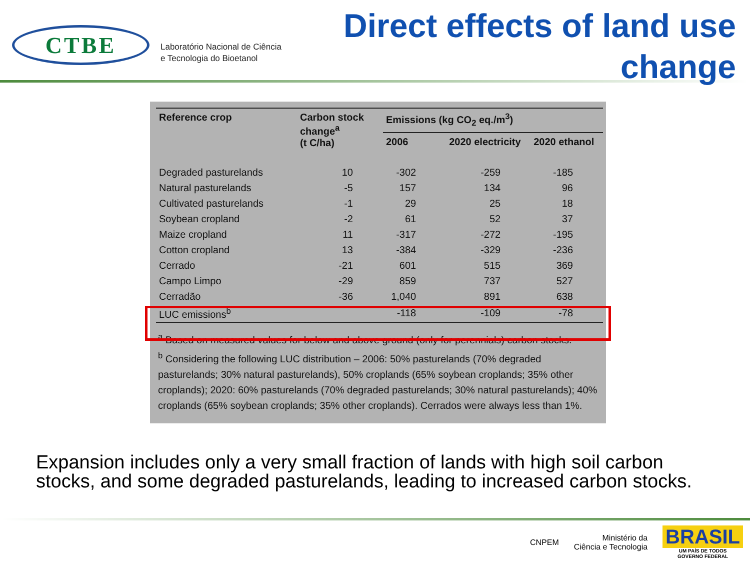CTBE
Laboratório Nacional de Ciência
e Tecnologia do Bioetanol
Direct effects of land use
change
| Reference crop | Carbon stock change<sup>a</sup> (t C/ha) | Emissions (kg CO<sub>2</sub> eq./m<sup>3</sup>) | | |
| --- | --- | --- | --- | --- |
| | | 2006 | 2020 electricity | 2020 ethanol |
| Degraded pasturelands | 10 | -302 | -259 | -185 |
| Natural pasturelands | -5 | 157 | 134 | 96 |
| Cultivated pasturelands | -1 | 29 | 25 | 18 |
| Soybean cropland | -2 | 61 | 52 | 37 |
| Maize cropland | 11 | -317 | -272 | -195 |
| Cotton cropland | 13 | -384 | -329 | -236 |
| Cerrado | -21 | 601 | 515 | 369 |
| Campo Limpo | -29 | 859 | 737 | 527 |
| Cerradão | -36 | 1,040 | 891 | 638 |
| LUC emissions<sup>b</sup> | | -118 | -109 | -78 |
<sup>a</sup> Based on measured values for below and above ground (only for perennials) carbon stocks.
<sup>b</sup> Considering the following LUC distribution – 2006: 50% pasturelands (70% degraded pasturelands; 30% natural pasturelands), 50% croplands (65% soybean croplands; 35% other croplands); 2020: 60% pasturelands (70% degraded pasturelands; 30% natural pasturelands); 40% croplands (65% soybean croplands; 35% other croplands). Cerrados were always less than 1%.
Expansion includes only a very small fraction of lands with high soil carbon stocks, and some degraded pasturelands, leading to increased carbon stocks.
CNPEM
Ministério da
Ciência e Tecnologia
BRASIL
UM PAÍS DE TODOS
GOVERNO FEDERAL